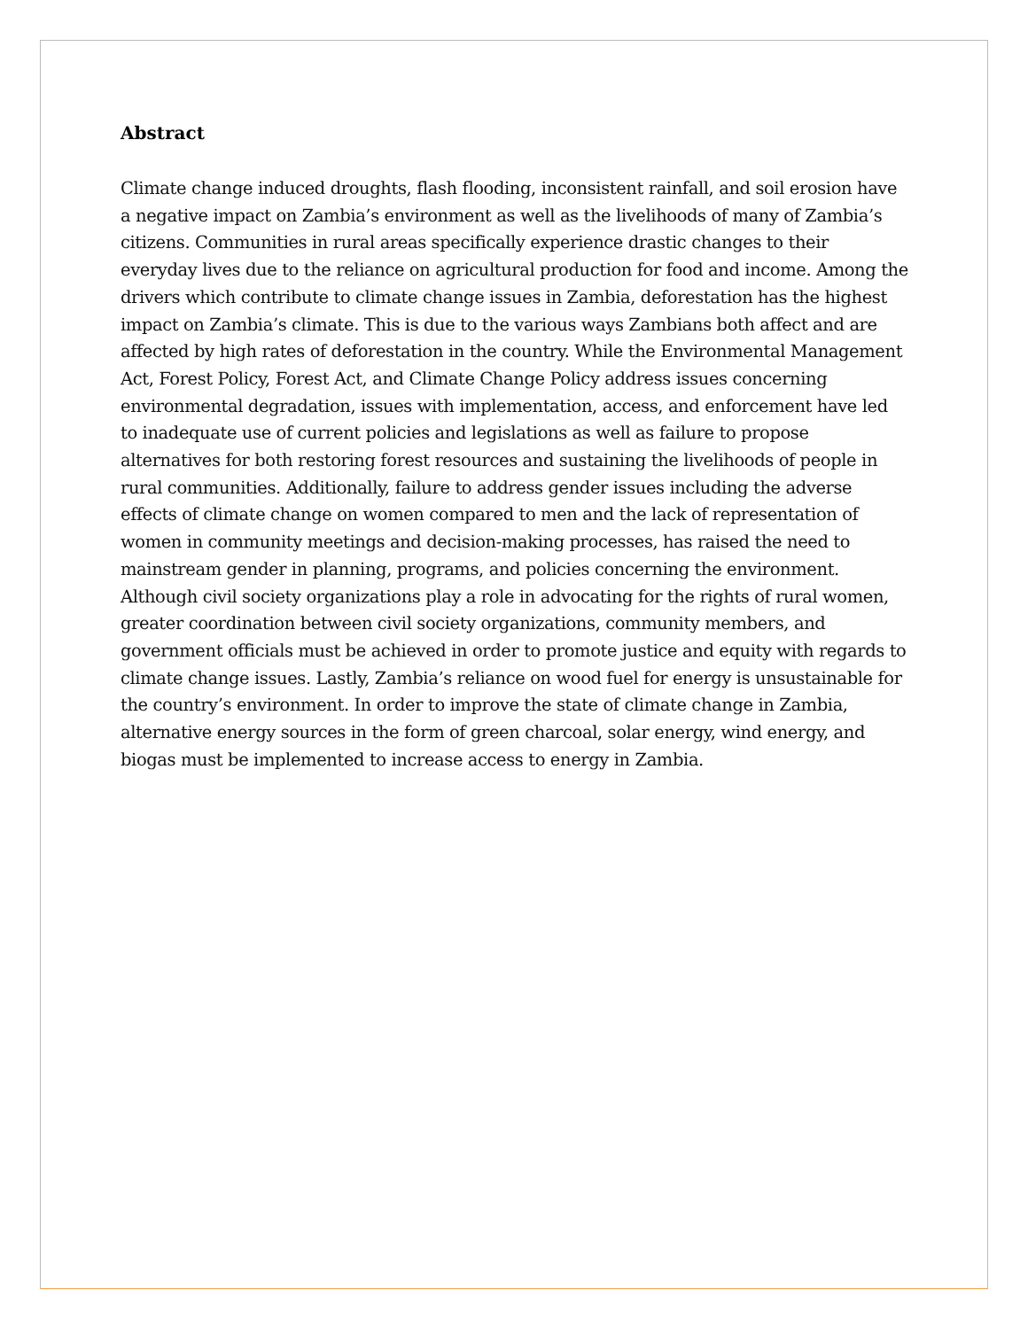Abstract
Climate change induced droughts, flash flooding, inconsistent rainfall, and soil erosion have a negative impact on Zambia’s environment as well as the livelihoods of many of Zambia’s citizens. Communities in rural areas specifically experience drastic changes to their everyday lives due to the reliance on agricultural production for food and income. Among the drivers which contribute to climate change issues in Zambia, deforestation has the highest impact on Zambia’s climate. This is due to the various ways Zambians both affect and are affected by high rates of deforestation in the country. While the Environmental Management Act, Forest Policy, Forest Act, and Climate Change Policy address issues concerning environmental degradation, issues with implementation, access, and enforcement have led to inadequate use of current policies and legislations as well as failure to propose alternatives for both restoring forest resources and sustaining the livelihoods of people in rural communities. Additionally, failure to address gender issues including the adverse effects of climate change on women compared to men and the lack of representation of women in community meetings and decision-making processes, has raised the need to mainstream gender in planning, programs, and policies concerning the environment. Although civil society organizations play a role in advocating for the rights of rural women, greater coordination between civil society organizations, community members, and government officials must be achieved in order to promote justice and equity with regards to climate change issues. Lastly, Zambia’s reliance on wood fuel for energy is unsustainable for the country’s environment. In order to improve the state of climate change in Zambia, alternative energy sources in the form of green charcoal, solar energy, wind energy, and biogas must be implemented to increase access to energy in Zambia.